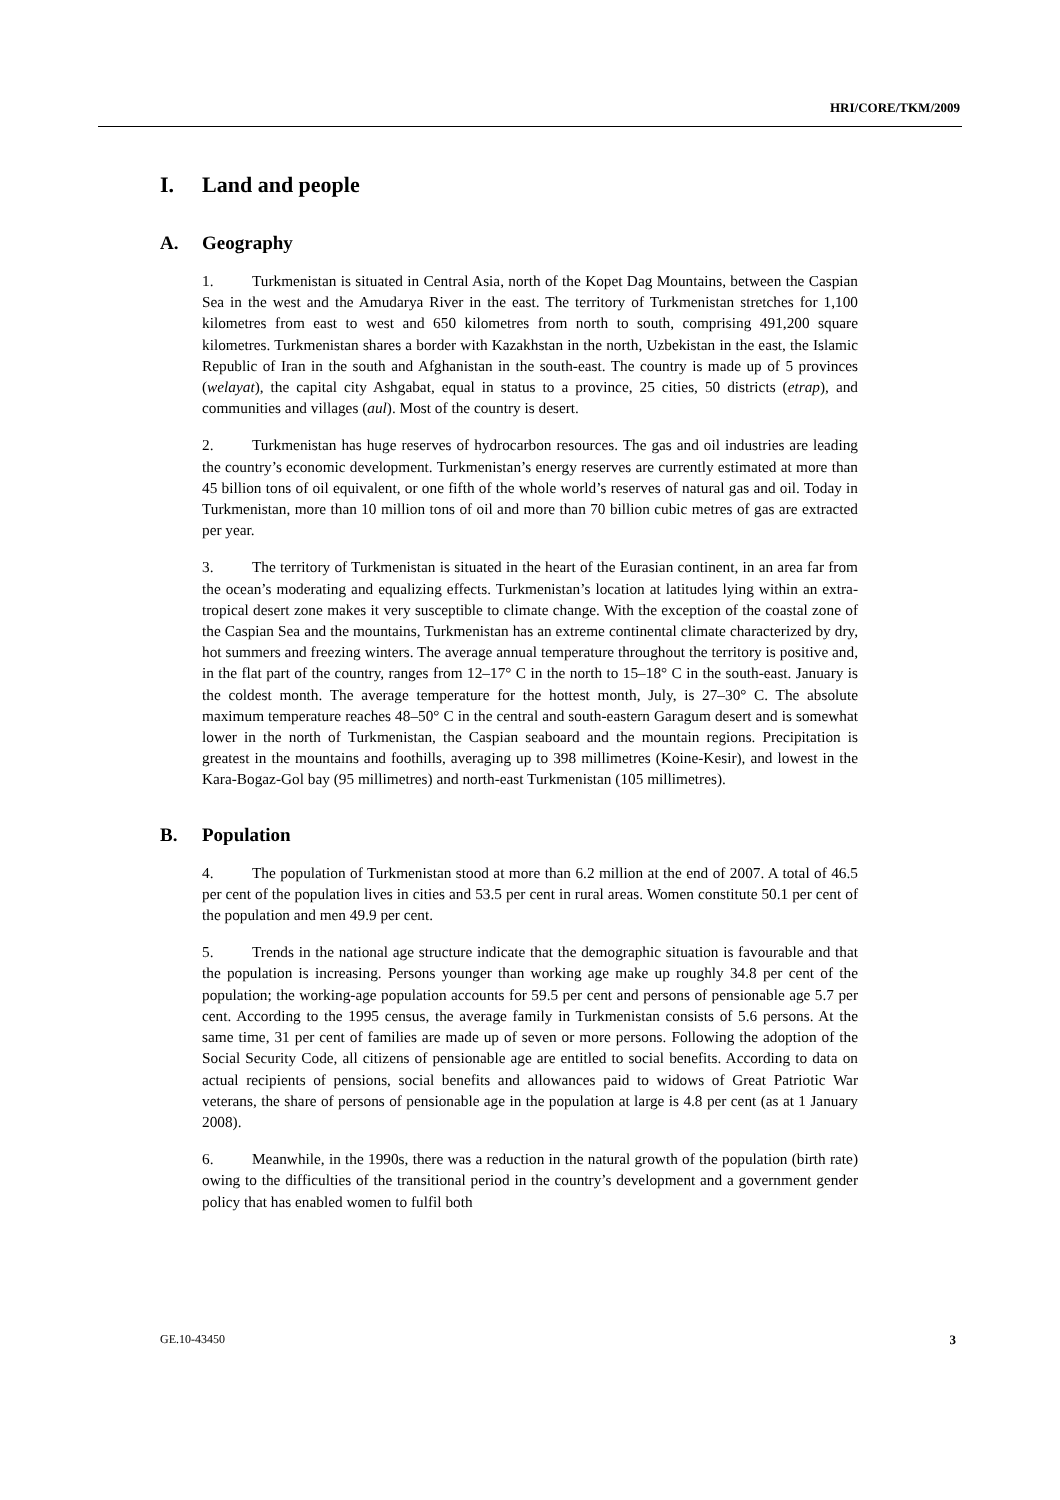HRI/CORE/TKM/2009
I. Land and people
A. Geography
1. Turkmenistan is situated in Central Asia, north of the Kopet Dag Mountains, between the Caspian Sea in the west and the Amudarya River in the east. The territory of Turkmenistan stretches for 1,100 kilometres from east to west and 650 kilometres from north to south, comprising 491,200 square kilometres. Turkmenistan shares a border with Kazakhstan in the north, Uzbekistan in the east, the Islamic Republic of Iran in the south and Afghanistan in the south-east. The country is made up of 5 provinces (welayat), the capital city Ashgabat, equal in status to a province, 25 cities, 50 districts (etrap), and communities and villages (aul). Most of the country is desert.
2. Turkmenistan has huge reserves of hydrocarbon resources. The gas and oil industries are leading the country’s economic development. Turkmenistan’s energy reserves are currently estimated at more than 45 billion tons of oil equivalent, or one fifth of the whole world’s reserves of natural gas and oil. Today in Turkmenistan, more than 10 million tons of oil and more than 70 billion cubic metres of gas are extracted per year.
3. The territory of Turkmenistan is situated in the heart of the Eurasian continent, in an area far from the ocean’s moderating and equalizing effects. Turkmenistan’s location at latitudes lying within an extra-tropical desert zone makes it very susceptible to climate change. With the exception of the coastal zone of the Caspian Sea and the mountains, Turkmenistan has an extreme continental climate characterized by dry, hot summers and freezing winters. The average annual temperature throughout the territory is positive and, in the flat part of the country, ranges from 12–17° C in the north to 15–18° C in the south-east. January is the coldest month. The average temperature for the hottest month, July, is 27–30° C. The absolute maximum temperature reaches 48–50° C in the central and south-eastern Garagum desert and is somewhat lower in the north of Turkmenistan, the Caspian seaboard and the mountain regions. Precipitation is greatest in the mountains and foothills, averaging up to 398 millimetres (Koine-Kesir), and lowest in the Kara-Bogaz-Gol bay (95 millimetres) and north-east Turkmenistan (105 millimetres).
B. Population
4. The population of Turkmenistan stood at more than 6.2 million at the end of 2007. A total of 46.5 per cent of the population lives in cities and 53.5 per cent in rural areas. Women constitute 50.1 per cent of the population and men 49.9 per cent.
5. Trends in the national age structure indicate that the demographic situation is favourable and that the population is increasing. Persons younger than working age make up roughly 34.8 per cent of the population; the working-age population accounts for 59.5 per cent and persons of pensionable age 5.7 per cent. According to the 1995 census, the average family in Turkmenistan consists of 5.6 persons. At the same time, 31 per cent of families are made up of seven or more persons. Following the adoption of the Social Security Code, all citizens of pensionable age are entitled to social benefits. According to data on actual recipients of pensions, social benefits and allowances paid to widows of Great Patriotic War veterans, the share of persons of pensionable age in the population at large is 4.8 per cent (as at 1 January 2008).
6. Meanwhile, in the 1990s, there was a reduction in the natural growth of the population (birth rate) owing to the difficulties of the transitional period in the country’s development and a government gender policy that has enabled women to fulfil both
GE.10-43450 3